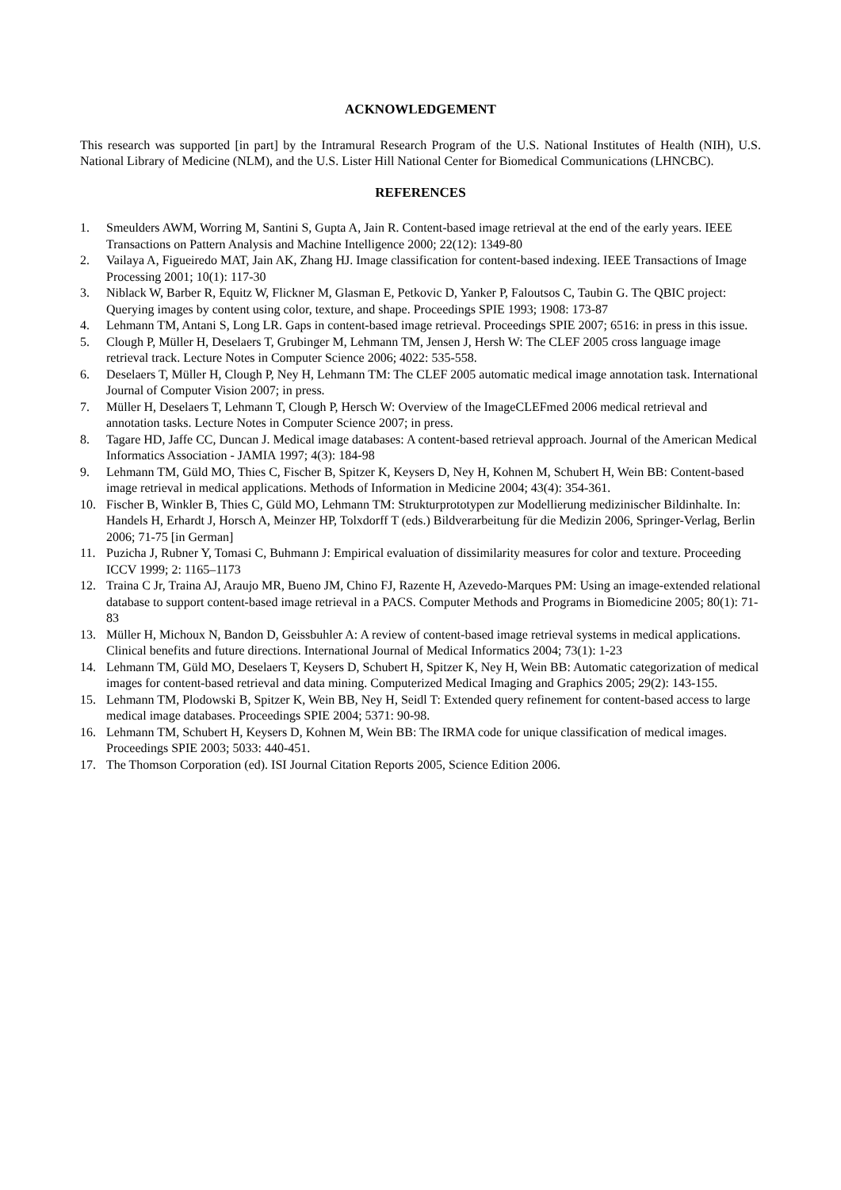ACKNOWLEDGEMENT
This research was supported [in part] by the Intramural Research Program of the U.S. National Institutes of Health (NIH), U.S. National Library of Medicine (NLM), and the U.S. Lister Hill National Center for Biomedical Communications (LHNCBC).
REFERENCES
1. Smeulders AWM, Worring M, Santini S, Gupta A, Jain R. Content-based image retrieval at the end of the early years. IEEE Transactions on Pattern Analysis and Machine Intelligence 2000; 22(12): 1349-80
2. Vailaya A, Figueiredo MAT, Jain AK, Zhang HJ. Image classification for content-based indexing. IEEE Transactions of Image Processing 2001; 10(1): 117-30
3. Niblack W, Barber R, Equitz W, Flickner M, Glasman E, Petkovic D, Yanker P, Faloutsos C, Taubin G. The QBIC project: Querying images by content using color, texture, and shape. Proceedings SPIE 1993; 1908: 173-87
4. Lehmann TM, Antani S, Long LR. Gaps in content-based image retrieval. Proceedings SPIE 2007; 6516: in press in this issue.
5. Clough P, Müller H, Deselaers T, Grubinger M, Lehmann TM, Jensen J, Hersh W: The CLEF 2005 cross language image retrieval track. Lecture Notes in Computer Science 2006; 4022: 535-558.
6. Deselaers T, Müller H, Clough P, Ney H, Lehmann TM: The CLEF 2005 automatic medical image annotation task. International Journal of Computer Vision 2007; in press.
7. Müller H, Deselaers T, Lehmann T, Clough P, Hersch W: Overview of the ImageCLEFmed 2006 medical retrieval and annotation tasks. Lecture Notes in Computer Science 2007; in press.
8. Tagare HD, Jaffe CC, Duncan J. Medical image databases: A content-based retrieval approach. Journal of the American Medical Informatics Association - JAMIA 1997; 4(3): 184-98
9. Lehmann TM, Güld MO, Thies C, Fischer B, Spitzer K, Keysers D, Ney H, Kohnen M, Schubert H, Wein BB: Content-based image retrieval in medical applications. Methods of Information in Medicine 2004; 43(4): 354-361.
10. Fischer B, Winkler B, Thies C, Güld MO, Lehmann TM: Strukturprototypen zur Modellierung medizinischer Bildinhalte. In: Handels H, Erhardt J, Horsch A, Meinzer HP, Tolxdorff T (eds.) Bildverarbeitung für die Medizin 2006, Springer-Verlag, Berlin 2006; 71-75 [in German]
11. Puzicha J, Rubner Y, Tomasi C, Buhmann J: Empirical evaluation of dissimilarity measures for color and texture. Proceeding ICCV 1999; 2: 1165–1173
12. Traina C Jr, Traina AJ, Araujo MR, Bueno JM, Chino FJ, Razente H, Azevedo-Marques PM: Using an image-extended relational database to support content-based image retrieval in a PACS. Computer Methods and Programs in Biomedicine 2005; 80(1): 71-83
13. Müller H, Michoux N, Bandon D, Geissbuhler A: A review of content-based image retrieval systems in medical applications. Clinical benefits and future directions. International Journal of Medical Informatics 2004; 73(1): 1-23
14. Lehmann TM, Güld MO, Deselaers T, Keysers D, Schubert H, Spitzer K, Ney H, Wein BB: Automatic categorization of medical images for content-based retrieval and data mining. Computerized Medical Imaging and Graphics 2005; 29(2): 143-155.
15. Lehmann TM, Plodowski B, Spitzer K, Wein BB, Ney H, Seidl T: Extended query refinement for content-based access to large medical image databases. Proceedings SPIE 2004; 5371: 90-98.
16. Lehmann TM, Schubert H, Keysers D, Kohnen M, Wein BB: The IRMA code for unique classification of medical images. Proceedings SPIE 2003; 5033: 440-451.
17. The Thomson Corporation (ed). ISI Journal Citation Reports 2005, Science Edition 2006.